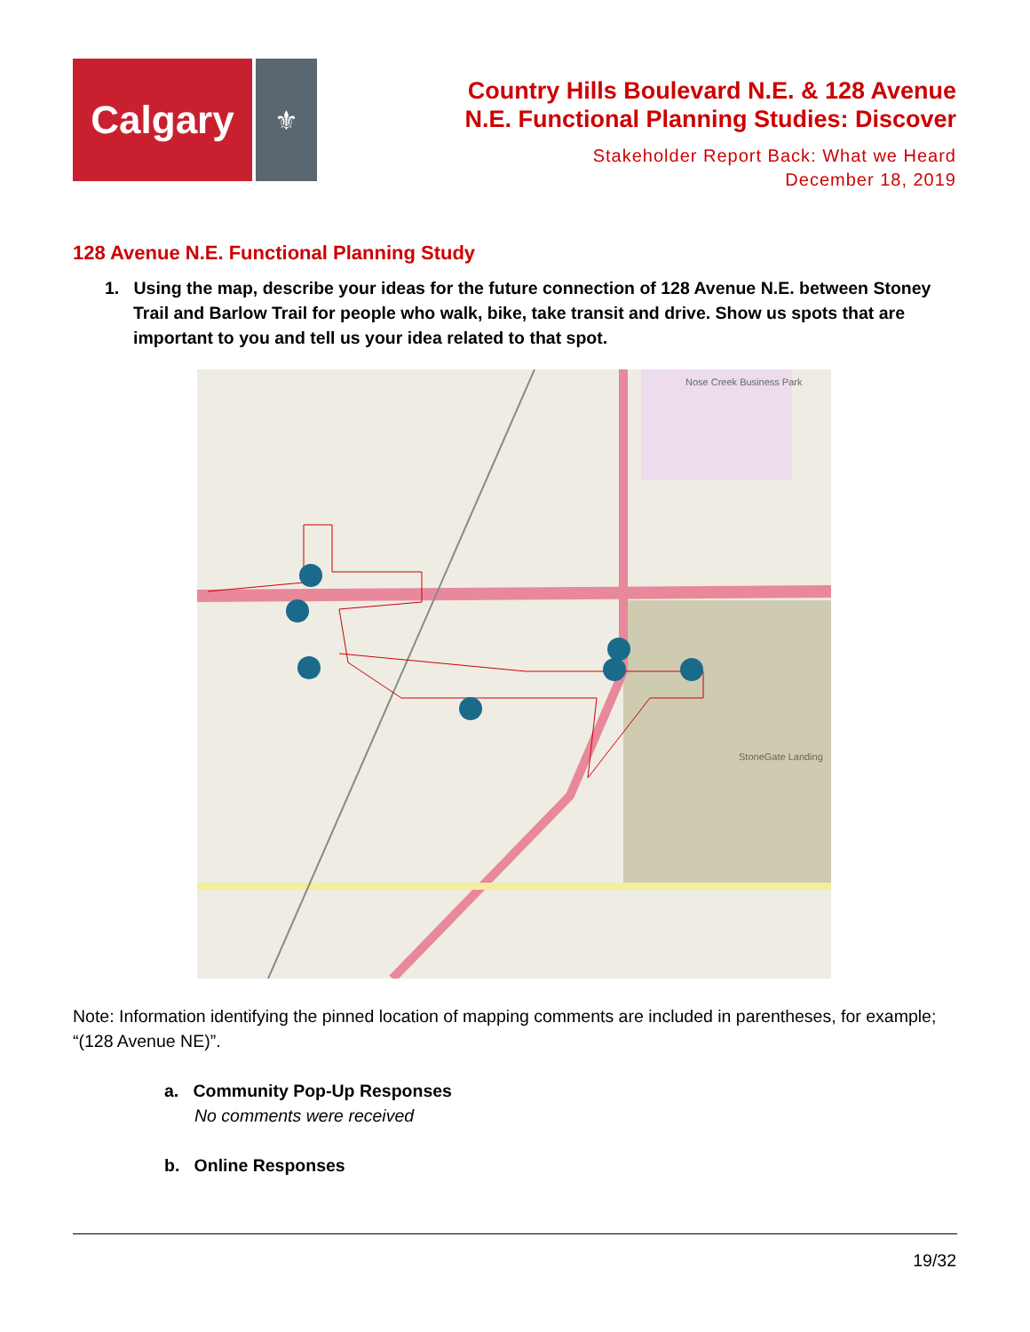Calgary
⚜
Country Hills Boulevard N.E. & 128 Avenue
N.E. Functional Planning Studies: Discover
Stakeholder Report Back: What we Heard
December 18, 2019
128 Avenue N.E. Functional Planning Study
1. Using the map, describe your ideas for the future connection of 128 Avenue N.E. between Stoney Trail and Barlow Trail for people who walk, bike, take transit and drive. Show us spots that are important to you and tell us your idea related to that spot.
Nose Creek Business Park
StoneGate Landing
Note: Information identifying the pinned location of mapping comments are included in parentheses, for example; “(128 Avenue NE)”.
a. Community Pop-Up Responses
No comments were received
b. Online Responses
19/32